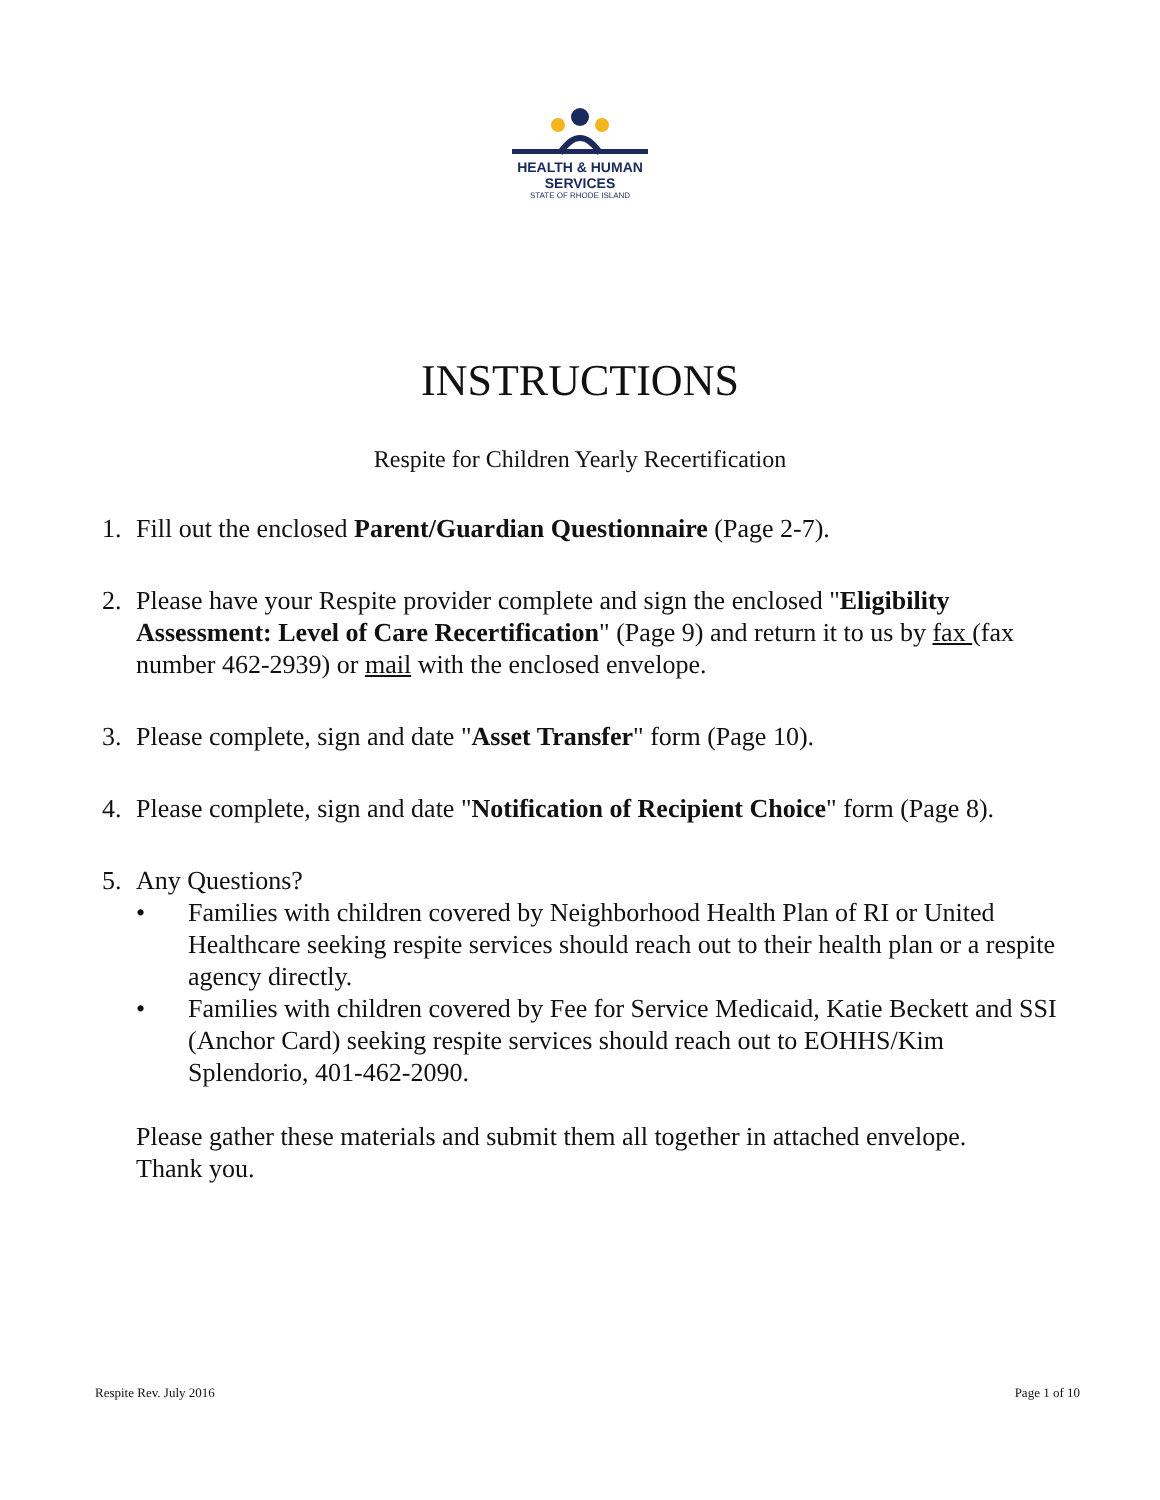HEALTH & HUMAN
SERVICES
STATE OF RHODE ISLAND
INSTRUCTIONS
Respite for Children Yearly Recertification
1. Fill out the enclosed Parent/Guardian Questionnaire (Page 2-7).
2. Please have your Respite provider complete and sign the enclosed "Eligibility Assessment: Level of Care Recertification" (Page 9) and return it to us by fax (fax number 462-2939) or mail with the enclosed envelope.
3. Please complete, sign and date "Asset Transfer" form (Page 10).
4. Please complete, sign and date "Notification of Recipient Choice" form (Page 8).
5. Any Questions?
• Families with children covered by Neighborhood Health Plan of RI or United Healthcare seeking respite services should reach out to their health plan or a respite agency directly.
• Families with children covered by Fee for Service Medicaid, Katie Beckett and SSI (Anchor Card) seeking respite services should reach out to EOHHS/Kim Splendorio, 401-462-2090.
Please gather these materials and submit them all together in attached envelope. Thank you.
Respite Rev. July 2016 Page 1 of 10